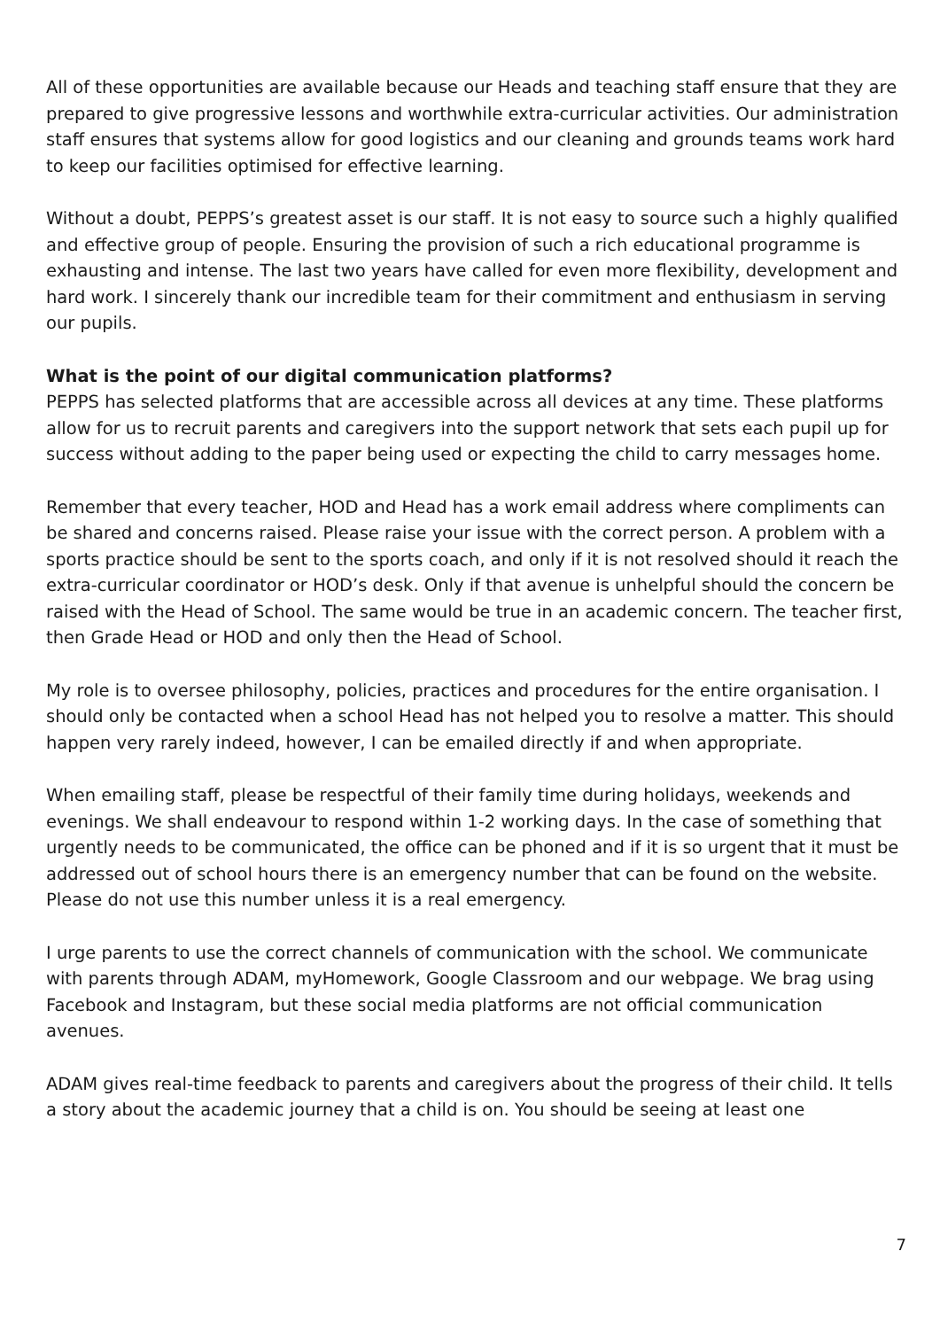All of these opportunities are available because our Heads and teaching staff ensure that they are prepared to give progressive lessons and worthwhile extra-curricular activities. Our administration staff ensures that systems allow for good logistics and our cleaning and grounds teams work hard to keep our facilities optimised for effective learning.
Without a doubt, PEPPS’s greatest asset is our staff. It is not easy to source such a highly qualified and effective group of people. Ensuring the provision of such a rich educational programme is exhausting and intense. The last two years have called for even more flexibility, development and hard work. I sincerely thank our incredible team for their commitment and enthusiasm in serving our pupils.
What is the point of our digital communication platforms?
PEPPS has selected platforms that are accessible across all devices at any time. These platforms allow for us to recruit parents and caregivers into the support network that sets each pupil up for success without adding to the paper being used or expecting the child to carry messages home.
Remember that every teacher, HOD and Head has a work email address where compliments can be shared and concerns raised. Please raise your issue with the correct person. A problem with a sports practice should be sent to the sports coach, and only if it is not resolved should it reach the extra-curricular coordinator or HOD’s desk. Only if that avenue is unhelpful should the concern be raised with the Head of School. The same would be true in an academic concern. The teacher first, then Grade Head or HOD and only then the Head of School.
My role is to oversee philosophy, policies, practices and procedures for the entire organisation. I should only be contacted when a school Head has not helped you to resolve a matter. This should happen very rarely indeed, however, I can be emailed directly if and when appropriate.
When emailing staff, please be respectful of their family time during holidays, weekends and evenings. We shall endeavour to respond within 1-2 working days. In the case of something that urgently needs to be communicated, the office can be phoned and if it is so urgent that it must be addressed out of school hours there is an emergency number that can be found on the website. Please do not use this number unless it is a real emergency.
I urge parents to use the correct channels of communication with the school. We communicate with parents through ADAM, myHomework, Google Classroom and our webpage. We brag using Facebook and Instagram, but these social media platforms are not official communication avenues.
ADAM gives real-time feedback to parents and caregivers about the progress of their child. It tells a story about the academic journey that a child is on. You should be seeing at least one
7